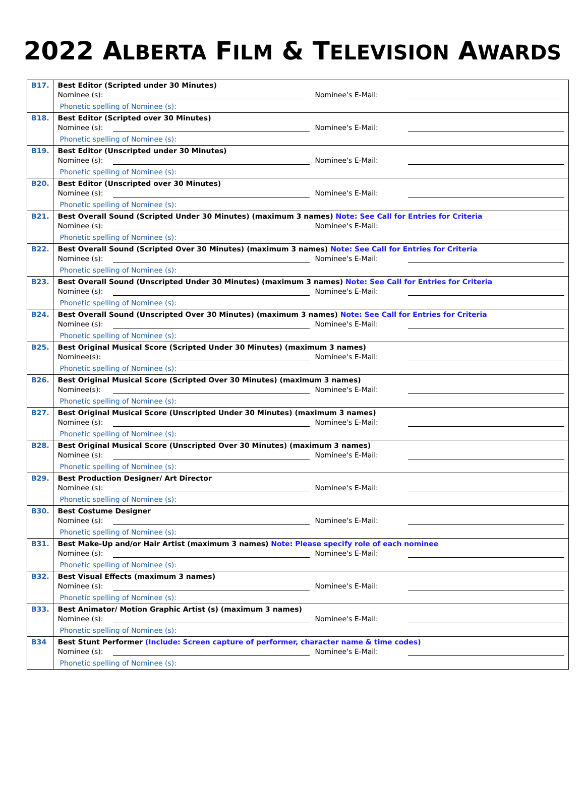2022 ALBERTA FILM & TELEVISION AWARDS
| B17. | Best Editor (Scripted under 30 Minutes) Nominee (s): Nominee's E-Mail: Phonetic spelling of Nominee (s): |
| B18. | Best Editor (Scripted over 30 Minutes) Nominee (s): Nominee's E-Mail: Phonetic spelling of Nominee (s): |
| B19. | Best Editor (Unscripted under 30 Minutes) Nominee (s): Nominee's E-Mail: Phonetic spelling of Nominee (s): |
| B20. | Best Editor (Unscripted over 30 Minutes) Nominee (s): Nominee's E-Mail: Phonetic spelling of Nominee (s): |
| B21. | Best Overall Sound (Scripted Under 30 Minutes) (maximum 3 names) Note: See Call for Entries for Criteria Nominee (s): Nominee's E-Mail: Phonetic spelling of Nominee (s): |
| B22. | Best Overall Sound (Scripted Over 30 Minutes) (maximum 3 names) Note: See Call for Entries for Criteria Nominee (s): Nominee's E-Mail: Phonetic spelling of Nominee (s): |
| B23. | Best Overall Sound (Unscripted Under 30 Minutes) (maximum 3 names) Note: See Call for Entries for Criteria Nominee (s): Nominee's E-Mail: Phonetic spelling of Nominee (s): |
| B24. | Best Overall Sound (Unscripted Over 30 Minutes) (maximum 3 names) Note: See Call for Entries for Criteria Nominee (s): Nominee's E-Mail: Phonetic spelling of Nominee (s): |
| B25. | Best Original Musical Score (Scripted Under 30 Minutes) (maximum 3 names) Nominee(s): Nominee's E-Mail: Phonetic spelling of Nominee (s): |
| B26. | Best Original Musical Score (Scripted Over 30 Minutes) (maximum 3 names) Nominee(s): Nominee's E-Mail: Phonetic spelling of Nominee (s): |
| B27. | Best Original Musical Score (Unscripted Under 30 Minutes) (maximum 3 names) Nominee (s): Nominee's E-Mail: Phonetic spelling of Nominee (s): |
| B28. | Best Original Musical Score (Unscripted Over 30 Minutes) (maximum 3 names) Nominee (s): Nominee's E-Mail: Phonetic spelling of Nominee (s): |
| B29. | Best Production Designer/ Art Director Nominee (s): Nominee's E-Mail: Phonetic spelling of Nominee (s): |
| B30. | Best Costume Designer Nominee (s): Nominee's E-Mail: Phonetic spelling of Nominee (s): |
| B31. | Best Make-Up and/or Hair Artist (maximum 3 names) Note: Please specify role of each nominee Nominee (s): Nominee's E-Mail: Phonetic spelling of Nominee (s): |
| B32. | Best Visual Effects (maximum 3 names) Nominee (s): Nominee's E-Mail: Phonetic spelling of Nominee (s): |
| B33. | Best Animator/ Motion Graphic Artist (s) (maximum 3 names) Nominee (s): Nominee's E-Mail: Phonetic spelling of Nominee (s): |
| B34 | Best Stunt Performer (Include: Screen capture of performer, character name & time codes) Nominee (s): Nominee's E-Mail: Phonetic spelling of Nominee (s): |